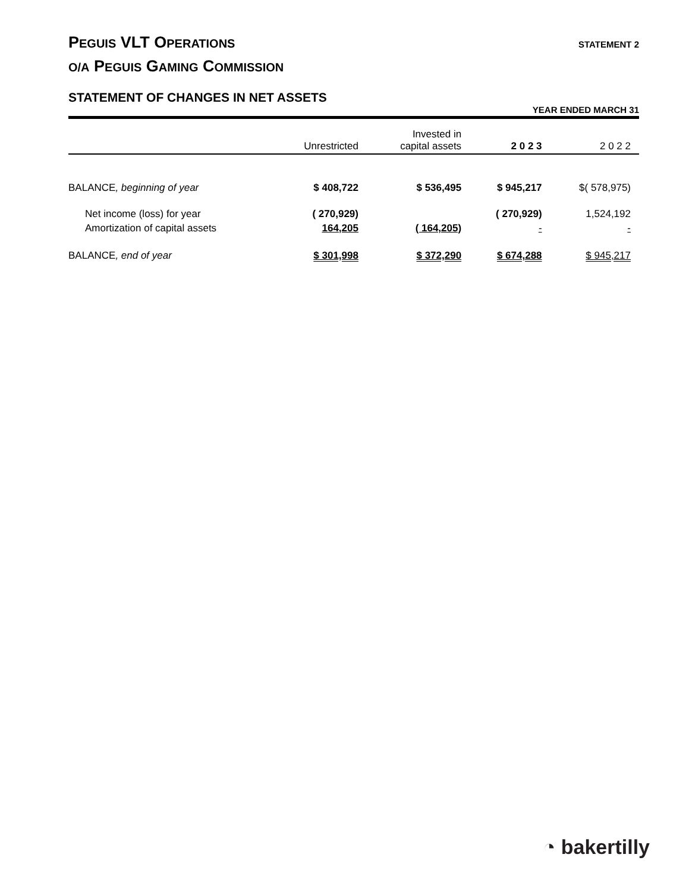PEGUIS VLT OPERATIONS
O/A PEGUIS GAMING COMMISSION
STATEMENT 2
STATEMENT OF CHANGES IN NET ASSETS
YEAR ENDED MARCH 31
| | Unrestricted | Invested in capital assets | 2 0 2 3 | 2 0 2 2 |
| --- | --- | --- | --- | --- |
| BALANCE , beginning of year | $ 408,722 | $ 536,495 | $ 945,217 | $( 578,975) |
| Net income (loss) for year | ( 270,929) | | ( 270,929) | 1,524,192 |
| Amortization of capital assets | 164,205 | ( 164,205) | - | - |
| BALANCE , end of year | $ 301,998 | $ 372,290 | $ 674,288 | $ 945,217 |
◔ bakertilly